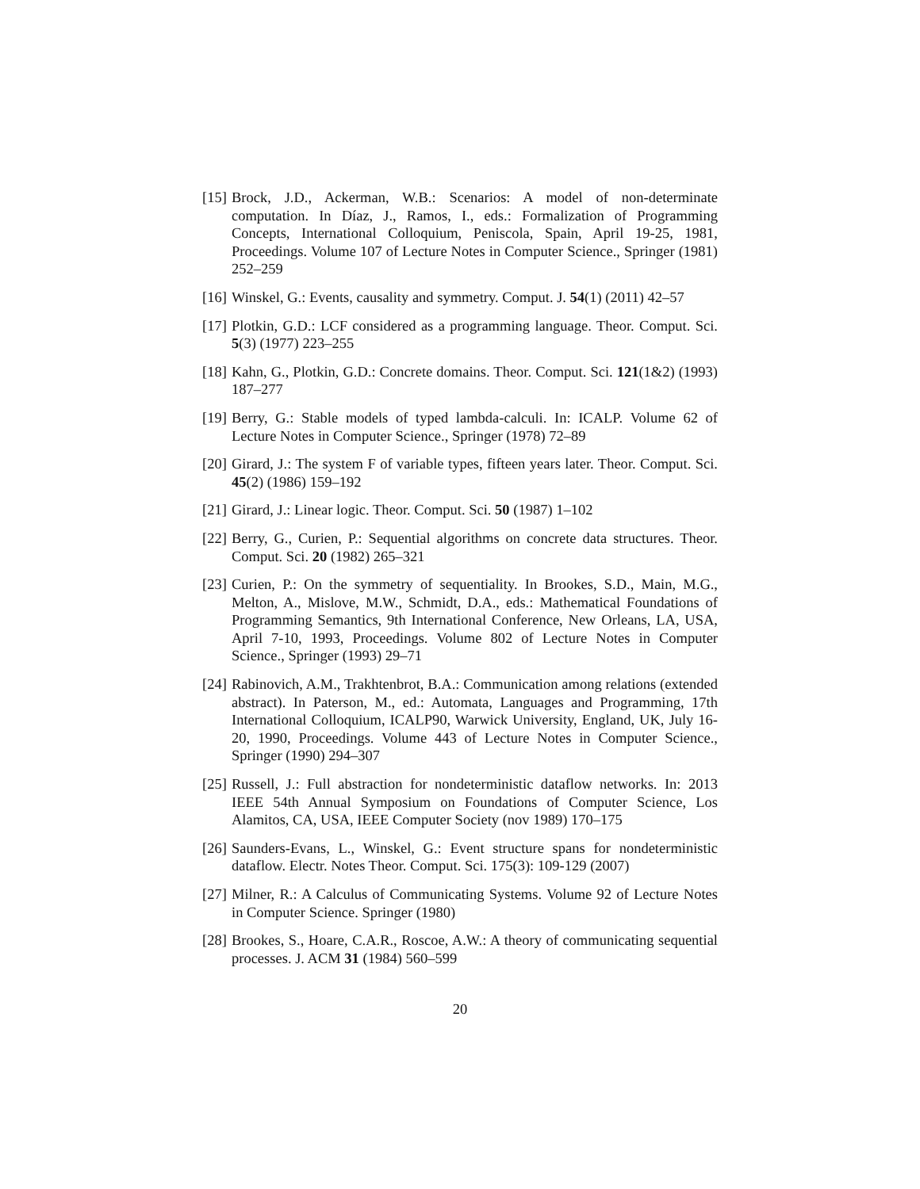[15]
Brock, J.D., Ackerman, W.B.: Scenarios: A model of non-determinate computation. In Díaz, J., Ramos, I., eds.: Formalization of Programming Concepts, International Colloquium, Peniscola, Spain, April 19-25, 1981, Proceedings. Volume 107 of Lecture Notes in Computer Science., Springer (1981) 252–259
[16]
Winskel, G.: Events, causality and symmetry. Comput. J. 54(1) (2011) 42–57
[17]
Plotkin, G.D.: LCF considered as a programming language. Theor. Comput. Sci. 5(3) (1977) 223–255
[18]
Kahn, G., Plotkin, G.D.: Concrete domains. Theor. Comput. Sci. 121(1&2) (1993) 187–277
[19]
Berry, G.: Stable models of typed lambda-calculi. In: ICALP. Volume 62 of Lecture Notes in Computer Science., Springer (1978) 72–89
[20]
Girard, J.: The system F of variable types, fifteen years later. Theor. Comput. Sci. 45(2) (1986) 159–192
[21]
Girard, J.: Linear logic. Theor. Comput. Sci. 50 (1987) 1–102
[22]
Berry, G., Curien, P.: Sequential algorithms on concrete data structures. Theor. Comput. Sci. 20 (1982) 265–321
[23]
Curien, P.: On the symmetry of sequentiality. In Brookes, S.D., Main, M.G., Melton, A., Mislove, M.W., Schmidt, D.A., eds.: Mathematical Foundations of Programming Semantics, 9th International Conference, New Orleans, LA, USA, April 7-10, 1993, Proceedings. Volume 802 of Lecture Notes in Computer Science., Springer (1993) 29–71
[24]
Rabinovich, A.M., Trakhtenbrot, B.A.: Communication among relations (extended abstract). In Paterson, M., ed.: Automata, Languages and Programming, 17th International Colloquium, ICALP90, Warwick University, England, UK, July 16-20, 1990, Proceedings. Volume 443 of Lecture Notes in Computer Science., Springer (1990) 294–307
[25]
Russell, J.: Full abstraction for nondeterministic dataflow networks. In: 2013 IEEE 54th Annual Symposium on Foundations of Computer Science, Los Alamitos, CA, USA, IEEE Computer Society (nov 1989) 170–175
[26]
Saunders-Evans, L., Winskel, G.: Event structure spans for nondeterministic dataflow. Electr. Notes Theor. Comput. Sci. 175(3): 109-129 (2007)
[27]
Milner, R.: A Calculus of Communicating Systems. Volume 92 of Lecture Notes in Computer Science. Springer (1980)
[28]
Brookes, S., Hoare, C.A.R., Roscoe, A.W.: A theory of communicating sequential processes. J. ACM 31 (1984) 560–599
20